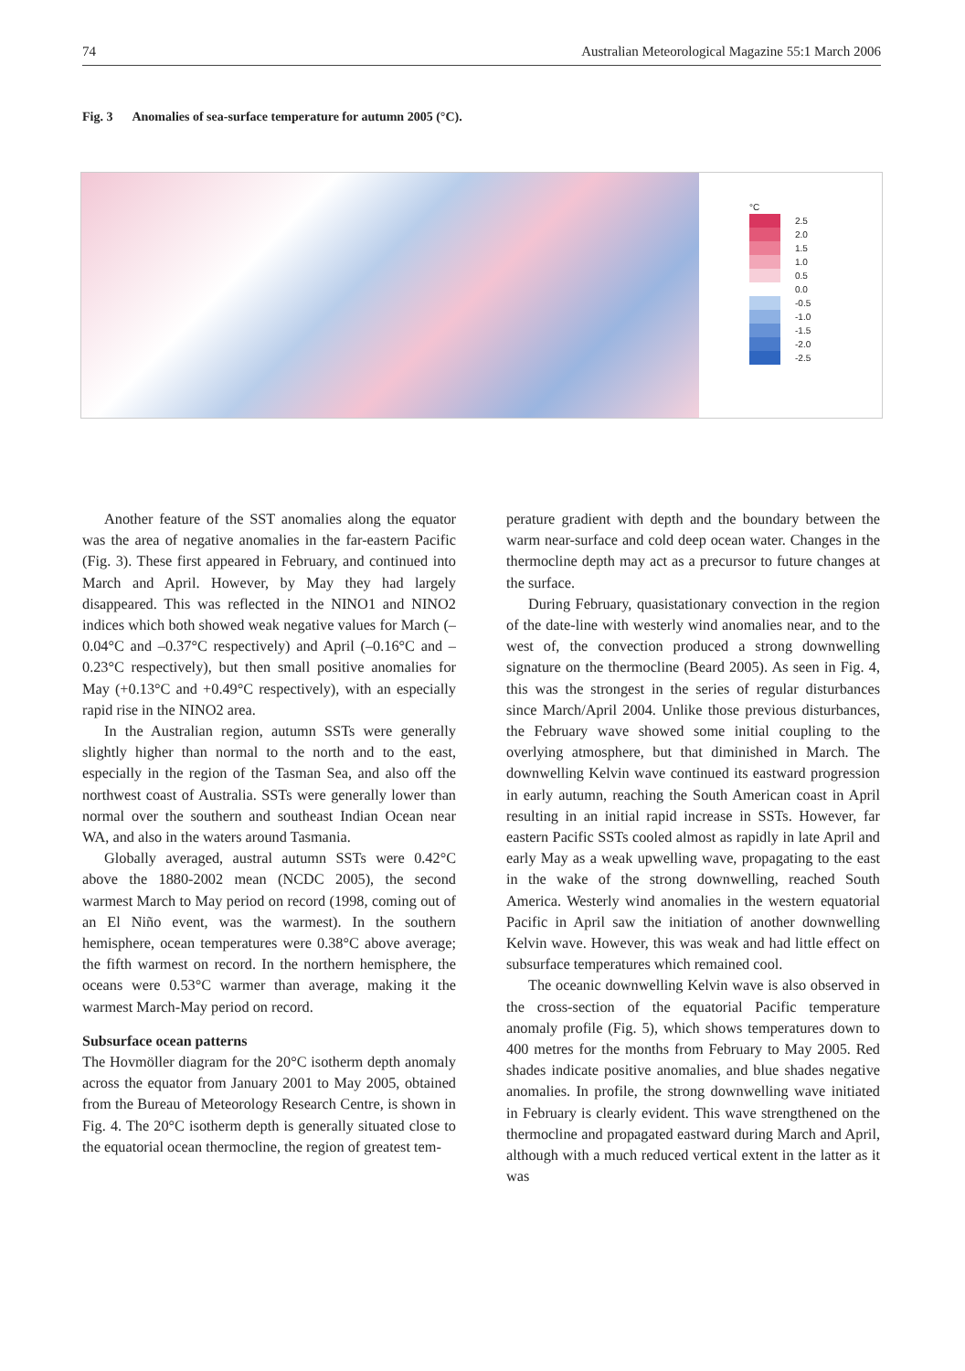74 Australian Meteorological Magazine 55:1 March 2006
Fig. 3 Anomalies of sea-surface temperature for autumn 2005 (°C).
°C
2.5
2.0
1.5
1.0
0.5
0.0
-0.5
-1.0
-1.5
-2.0
-2.5
Another feature of the SST anomalies along the equator was the area of negative anomalies in the far-eastern Pacific (Fig. 3). These first appeared in February, and continued into March and April. However, by May they had largely disappeared. This was reflected in the NINO1 and NINO2 indices which both showed weak negative values for March (–0.04°C and –0.37°C respectively) and April (–0.16°C and –0.23°C respectively), but then small positive anomalies for May (+0.13°C and +0.49°C respectively), with an especially rapid rise in the NINO2 area.
In the Australian region, autumn SSTs were generally slightly higher than normal to the north and to the east, especially in the region of the Tasman Sea, and also off the northwest coast of Australia. SSTs were generally lower than normal over the southern and southeast Indian Ocean near WA, and also in the waters around Tasmania.
Globally averaged, austral autumn SSTs were 0.42°C above the 1880-2002 mean (NCDC 2005), the second warmest March to May period on record (1998, coming out of an El Niño event, was the warmest). In the southern hemisphere, ocean temperatures were 0.38°C above average; the fifth warmest on record. In the northern hemisphere, the oceans were 0.53°C warmer than average, making it the warmest March-May period on record.
Subsurface ocean patterns
The Hovmöller diagram for the 20°C isotherm depth anomaly across the equator from January 2001 to May 2005, obtained from the Bureau of Meteorology Research Centre, is shown in Fig. 4. The 20°C isotherm depth is generally situated close to the equatorial ocean thermocline, the region of greatest tem-
perature gradient with depth and the boundary between the warm near-surface and cold deep ocean water. Changes in the thermocline depth may act as a precursor to future changes at the surface.
During February, quasistationary convection in the region of the date-line with westerly wind anomalies near, and to the west of, the convection produced a strong downwelling signature on the thermocline (Beard 2005). As seen in Fig. 4, this was the strongest in the series of regular disturbances since March/April 2004. Unlike those previous disturbances, the February wave showed some initial coupling to the overlying atmosphere, but that diminished in March. The downwelling Kelvin wave continued its eastward progression in early autumn, reaching the South American coast in April resulting in an initial rapid increase in SSTs. However, far eastern Pacific SSTs cooled almost as rapidly in late April and early May as a weak upwelling wave, propagating to the east in the wake of the strong downwelling, reached South America. Westerly wind anomalies in the western equatorial Pacific in April saw the initiation of another downwelling Kelvin wave. However, this was weak and had little effect on subsurface temperatures which remained cool.
The oceanic downwelling Kelvin wave is also observed in the cross-section of the equatorial Pacific temperature anomaly profile (Fig. 5), which shows temperatures down to 400 metres for the months from February to May 2005. Red shades indicate positive anomalies, and blue shades negative anomalies. In profile, the strong downwelling wave initiated in February is clearly evident. This wave strengthened on the thermocline and propagated eastward during March and April, although with a much reduced vertical extent in the latter as it was